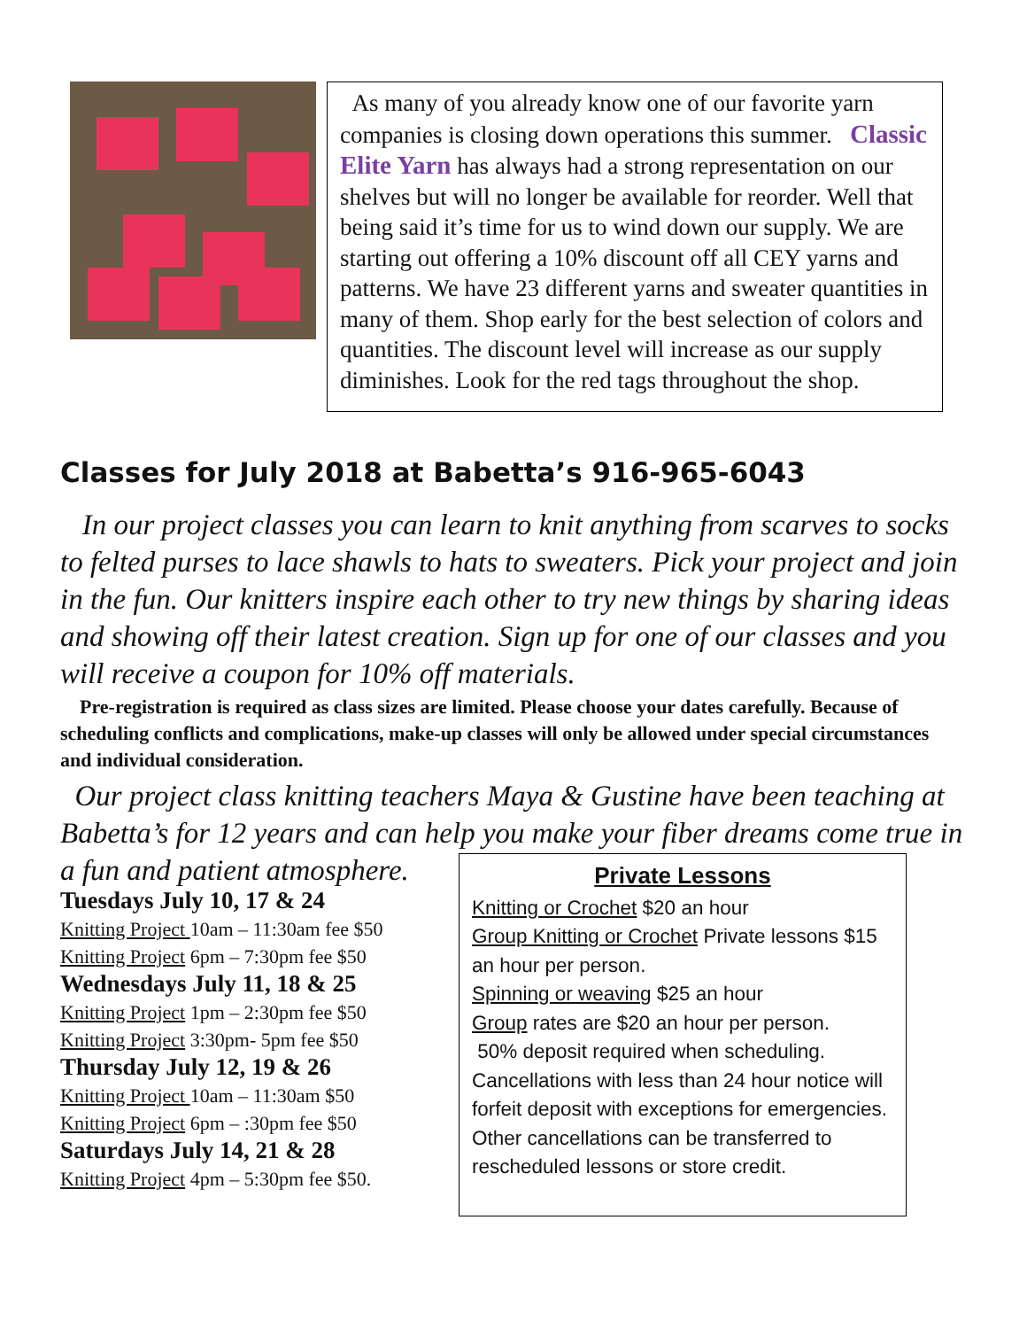As many of you already know one of our favorite yarn companies is closing down operations this summer. Classic Elite Yarn has always had a strong representation on our shelves but will no longer be available for reorder. Well that being said it’s time for us to wind down our supply. We are starting out offering a 10% discount off all CEY yarns and patterns. We have 23 different yarns and sweater quantities in many of them. Shop early for the best selection of colors and quantities. The discount level will increase as our supply diminishes. Look for the red tags throughout the shop.
Classes for July 2018 at Babetta’s 916-965-6043
In our project classes you can learn to knit anything from scarves to socks to felted purses to lace shawls to hats to sweaters. Pick your project and join in the fun. Our knitters inspire each other to try new things by sharing ideas and showing off their latest creation. Sign up for one of our classes and you will receive a coupon for 10% off materials.
Pre-registration is required as class sizes are limited. Please choose your dates carefully. Because of scheduling conflicts and complications, make-up classes will only be allowed under special circumstances and individual consideration.
Our project class knitting teachers Maya & Gustine have been teaching at Babetta’s for 12 years and can help you make your fiber dreams come true in a fun and patient atmosphere.
Tuesdays July 10, 17 & 24
Knitting Project 10am – 11:30am fee $50
Knitting Project 6pm – 7:30pm fee $50
Wednesdays July 11, 18 & 25
Knitting Project 1pm – 2:30pm fee $50
Knitting Project 3:30pm- 5pm fee $50
Thursday July 12, 19 & 26
Knitting Project 10am – 11:30am $50
Knitting Project 6pm – :30pm fee $50
Saturdays July 14, 21 & 28
Knitting Project 4pm – 5:30pm fee $50.
Private Lessons
Knitting or Crochet $20 an hour
Group Knitting or Crochet Private lessons $15 an hour per person.
Spinning or weaving $25 an hour
Group rates are $20 an hour per person.
50% deposit required when scheduling. Cancellations with less than 24 hour notice will forfeit deposit with exceptions for emergencies. Other cancellations can be transferred to rescheduled lessons or store credit.